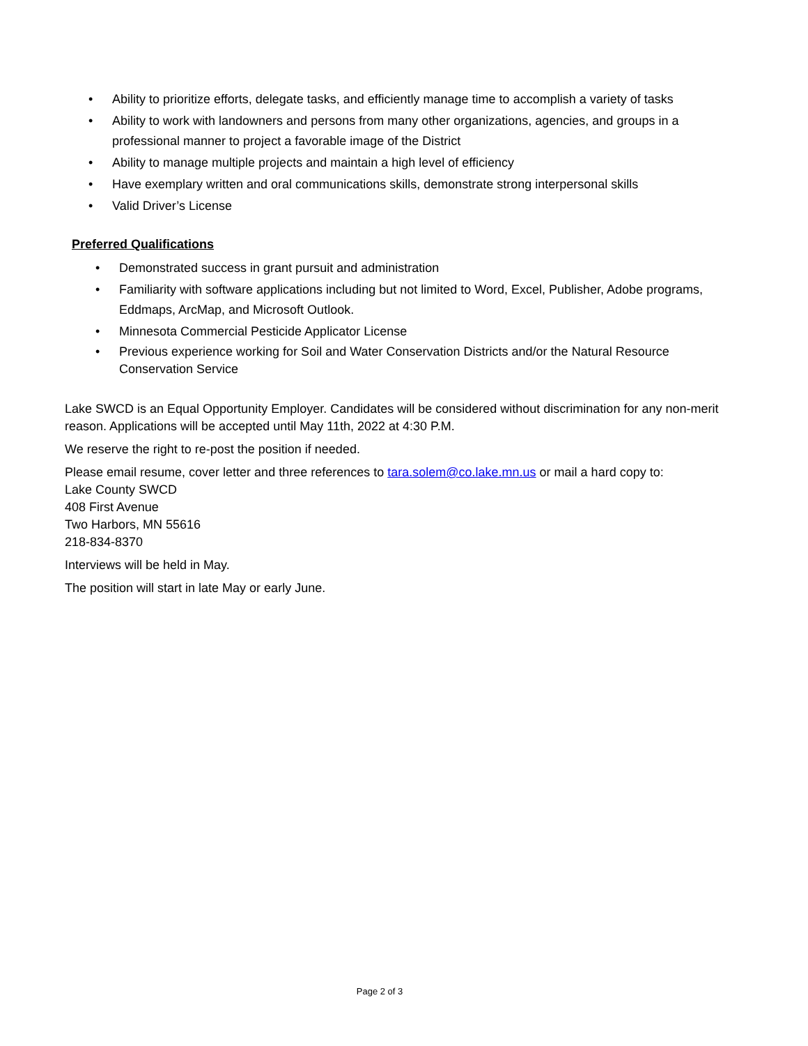• Ability to prioritize efforts, delegate tasks, and efficiently manage time to accomplish a variety of tasks
• Ability to work with landowners and persons from many other organizations, agencies, and groups in a professional manner to project a favorable image of the District
• Ability to manage multiple projects and maintain a high level of efficiency
• Have exemplary written and oral communications skills, demonstrate strong interpersonal skills
• Valid Driver’s License
Preferred Qualifications
• Demonstrated success in grant pursuit and administration
• Familiarity with software applications including but not limited to Word, Excel, Publisher, Adobe programs, Eddmaps, ArcMap, and Microsoft Outlook.
• Minnesota Commercial Pesticide Applicator License
• Previous experience working for Soil and Water Conservation Districts and/or the Natural Resource Conservation Service
Lake SWCD is an Equal Opportunity Employer. Candidates will be considered without discrimination for any non-merit reason. Applications will be accepted until May 11th, 2022 at 4:30 P.M.
We reserve the right to re-post the position if needed.
Please email resume, cover letter and three references to tara.solem@co.lake.mn.us or mail a hard copy to:
Lake County SWCD
408 First Avenue
Two Harbors, MN 55616
218-834-8370
Interviews will be held in May.
The position will start in late May or early June.
Page 2 of 3